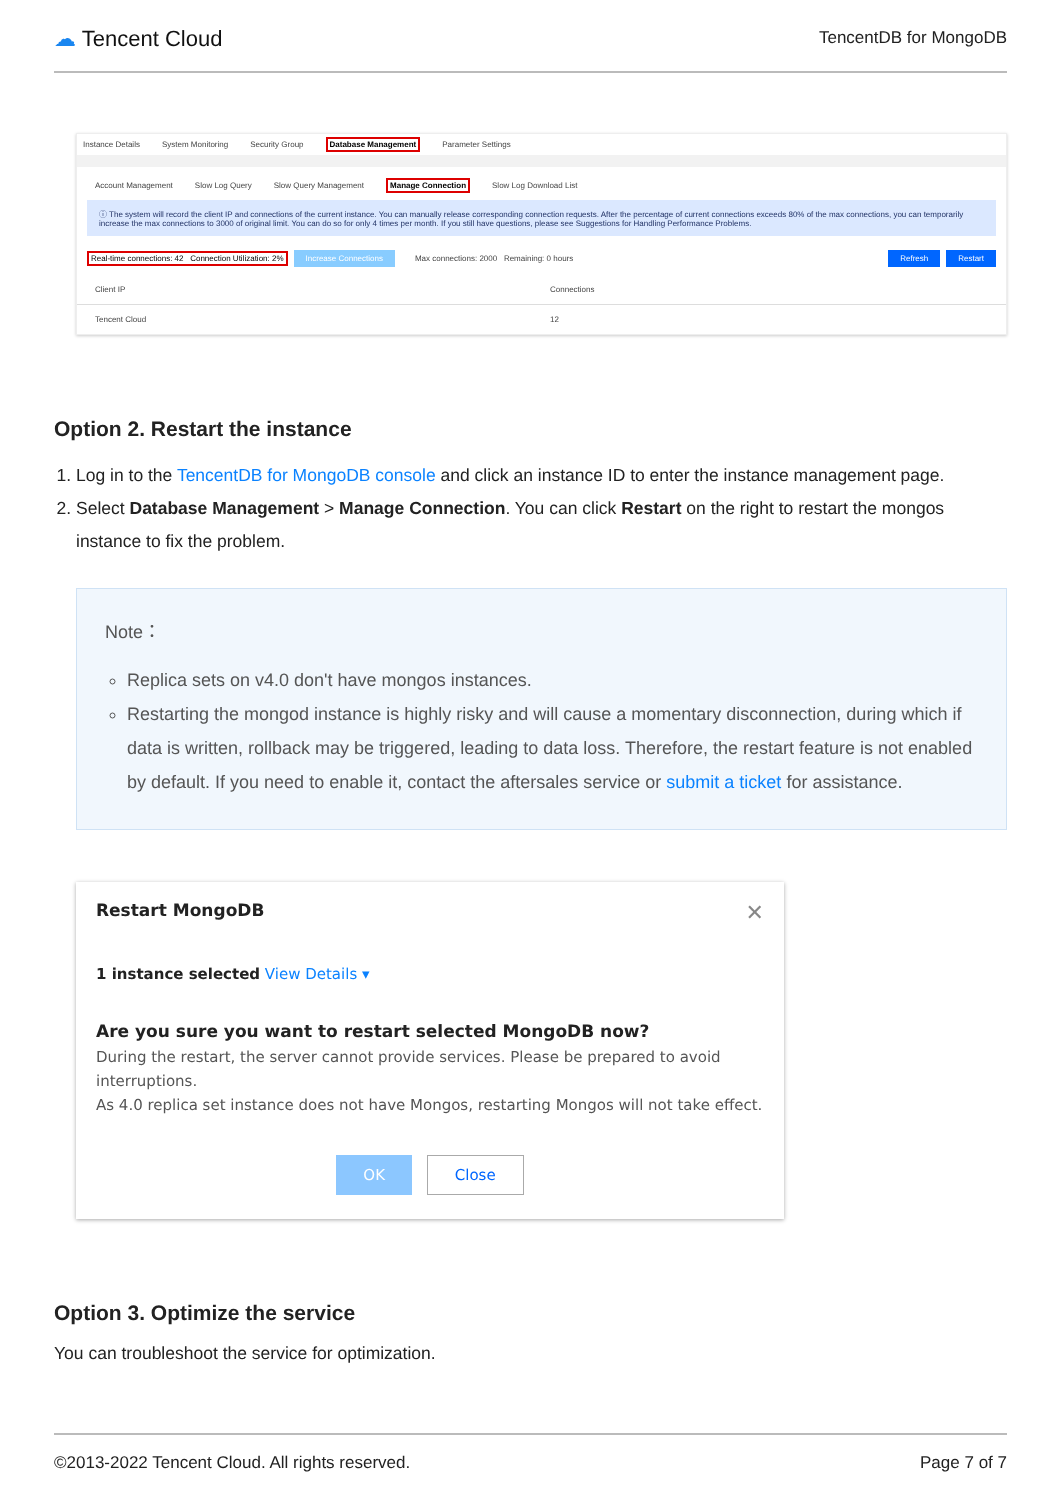☁ Tencent Cloud
TencentDB for MongoDB
Instance Details System Monitoring Security Group Database Management Parameter Settings
Account Management Slow Log Query Slow Query Management Manage Connection Slow Log Download List
ⓘ The system will record the client IP and connections of the current instance. You can manually release corresponding connection requests. After the percentage of current connections exceeds 80% of the max connections, you can temporarily increase the max connections to 3000 of original limit. You can do so for only 4 times per month. If you still have questions, please see Suggestions for Handling Performance Problems.
Real-time connections: 42 Connection Utilization: 2% Increase Connections Max connections: 2000 Remaining: 0 hours Refresh Restart
Client IP Connections
Tencent Cloud 12
Option 2. Restart the instance
1. Log in to the TencentDB for MongoDB console and click an instance ID to enter the instance management page.
2. Select Database Management > Manage Connection. You can click Restart on the right to restart the mongos instance to fix the problem.
Note：
Replica sets on v4.0 don't have mongos instances.
Restarting the mongod instance is highly risky and will cause a momentary disconnection, during which if data is written, rollback may be triggered, leading to data loss. Therefore, the restart feature is not enabled by default. If you need to enable it, contact the aftersales service or submit a ticket for assistance.
Restart MongoDB ✕
1 instance selected View Details ▾
Are you sure you want to restart selected MongoDB now?
During the restart, the server cannot provide services. Please be prepared to avoid interruptions.
As 4.0 replica set instance does not have Mongos, restarting Mongos will not take effect.
OK Close
Option 3. Optimize the service
You can troubleshoot the service for optimization.
©2013-2022 Tencent Cloud. All rights reserved. Page 7 of 7